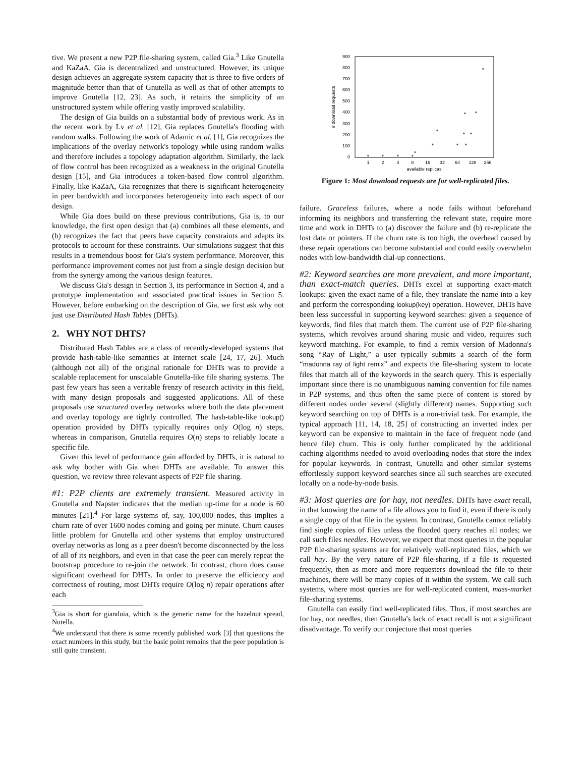tive. We present a new P2P file-sharing system, called Gia.<sup>3</sup> Like Gnutella and KaZaA, Gia is decentralized and unstructured. However, its unique design achieves an aggregate system capacity that is three to five orders of magnitude better than that of Gnutella as well as that of other attempts to improve Gnutella [12, 23]. As such, it retains the simplicity of an unstructured system while offering vastly improved scalability.
The design of Gia builds on a substantial body of previous work. As in the recent work by Lv et al. [12], Gia replaces Gnutella's flooding with random walks. Following the work of Adamic et al. [1], Gia recognizes the implications of the overlay network's topology while using random walks and therefore includes a topology adaptation algorithm. Similarly, the lack of flow control has been recognized as a weakness in the original Gnutella design [15], and Gia introduces a token-based flow control algorithm. Finally, like KaZaA, Gia recognizes that there is significant heterogeneity in peer bandwidth and incorporates heterogeneity into each aspect of our design.
While Gia does build on these previous contributions, Gia is, to our knowledge, the first open design that (a) combines all these elements, and (b) recognizes the fact that peers have capacity constraints and adapts its protocols to account for these constraints. Our simulations suggest that this results in a tremendous boost for Gia's system performance. Moreover, this performance improvement comes not just from a single design decision but from the synergy among the various design features.
We discuss Gia's design in Section 3, its performance in Section 4, and a prototype implementation and associated practical issues in Section 5. However, before embarking on the description of Gia, we first ask why not just use Distributed Hash Tables (DHTs).
2. WHY NOT DHTS?
Distributed Hash Tables are a class of recently-developed systems that provide hash-table-like semantics at Internet scale [24, 17, 26]. Much (although not all) of the original rationale for DHTs was to provide a scalable replacement for unscalable Gnutella-like file sharing systems. The past few years has seen a veritable frenzy of research activity in this field, with many design proposals and suggested applications. All of these proposals use structured overlay networks where both the data placement and overlay topology are tightly controlled. The hash-table-like lookup() operation provided by DHTs typically requires only O(log n) steps, whereas in comparison, Gnutella requires O(n) steps to reliably locate a specific file.
Given this level of performance gain afforded by DHTs, it is natural to ask why bother with Gia when DHTs are available. To answer this question, we review three relevant aspects of P2P file sharing.
#1: P2P clients are extremely transient. Measured activity in Gnutella and Napster indicates that the median up-time for a node is 60 minutes [21].<sup>4</sup> For large systems of, say, 100,000 nodes, this implies a churn rate of over 1600 nodes coming and going per minute. Churn causes little problem for Gnutella and other systems that employ unstructured overlay networks as long as a peer doesn't become disconnected by the loss of all of its neighbors, and even in that case the peer can merely repeat the bootstrap procedure to re-join the network. In contrast, churn does cause significant overhead for DHTs. In order to preserve the efficiency and correctness of routing, most DHTs require O(log n) repair operations after each
<sup>3</sup> Gia is short for gianduia, which is the generic name for the hazelnut spread, Nutella.
<sup>4</sup> We understand that there is some recently published work [3] that questions the exact numbers in this study, but the basic point remains that the peer population is still quite transient.
900
800
700
600
500
400
300
200
100
0
1
2
4
8
16
32
64
128
256
available replicas
# download requests
*
*
*
*
*
*
*
*
*
*
*
*
*
*
Figure 1: Most download requests are for well-replicated files.
failure. Graceless failures, where a node fails without beforehand informing its neighbors and transferring the relevant state, require more time and work in DHTs to (a) discover the failure and (b) re-replicate the lost data or pointers. If the churn rate is too high, the overhead caused by these repair operations can become substantial and could easily overwhelm nodes with low-bandwidth dial-up connections.
#2: Keyword searches are more prevalent, and more important, than exact-match queries. DHTs excel at supporting exact-match lookups: given the exact name of a file, they translate the name into a key and perform the corresponding lookup(key) operation. However, DHTs have been less successful in supporting keyword searches: given a sequence of keywords, find files that match them. The current use of P2P file-sharing systems, which revolves around sharing music and video, requires such keyword matching. For example, to find a remix version of Madonna's song “Ray of Light,” a user typically submits a search of the form “madonna ray of light remix” and expects the file-sharing system to locate files that match all of the keywords in the search query. This is especially important since there is no unambiguous naming convention for file names in P2P systems, and thus often the same piece of content is stored by different nodes under several (slightly different) names. Supporting such keyword searching on top of DHTs is a non-trivial task. For example, the typical approach [11, 14, 18, 25] of constructing an inverted index per keyword can be expensive to maintain in the face of frequent node (and hence file) churn. This is only further complicated by the additional caching algorithms needed to avoid overloading nodes that store the index for popular keywords. In contrast, Gnutella and other similar systems effortlessly support keyword searches since all such searches are executed locally on a node-by-node basis.
#3: Most queries are for hay, not needles. DHTs have exact recall, in that knowing the name of a file allows you to find it, even if there is only a single copy of that file in the system. In contrast, Gnutella cannot reliably find single copies of files unless the flooded query reaches all nodes; we call such files needles. However, we expect that most queries in the popular P2P file-sharing systems are for relatively well-replicated files, which we call hay. By the very nature of P2P file-sharing, if a file is requested frequently, then as more and more requesters download the file to their machines, there will be many copies of it within the system. We call such systems, where most queries are for well-replicated content, mass-market file-sharing systems.
Gnutella can easily find well-replicated files. Thus, if most searches are for hay, not needles, then Gnutella's lack of exact recall is not a significant disadvantage. To verify our conjecture that most queries